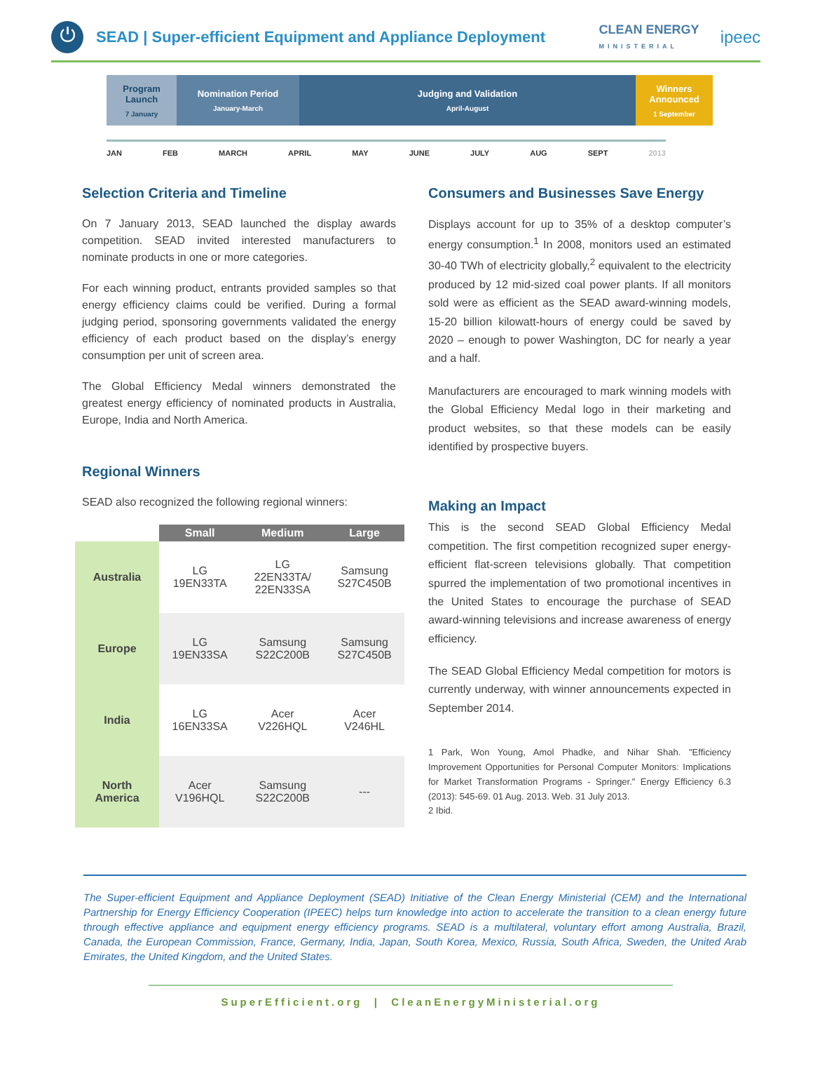⏻
SEAD | Super-efficient Equipment and Appliance Deployment
CLEAN ENERGY
MINISTERIAL
ipeec
Program Launch
7 January
Nomination Period
January-March
Judging and Validation
April-August
Winners Announced
1 September
JAN FEB MARCH APRIL MAY JUNE JULY AUG SEPT 2013
Selection Criteria and Timeline
On 7 January 2013, SEAD launched the display awards competition. SEAD invited interested manufacturers to nominate products in one or more categories.
For each winning product, entrants provided samples so that energy efficiency claims could be verified. During a formal judging period, sponsoring governments validated the energy efficiency of each product based on the display’s energy consumption per unit of screen area.
The Global Efficiency Medal winners demonstrated the greatest energy efficiency of nominated products in Australia, Europe, India and North America.
Regional Winners
SEAD also recognized the following regional winners:
| | Small | Medium | Large |
| --- | --- | --- | --- |
| Australia | LG 19EN33TA | LG 22EN33TA/ 22EN33SA | Samsung S27C450B |
| Europe | LG 19EN33SA | Samsung S22C200B | Samsung S27C450B |
| India | LG 16EN33SA | Acer V226HQL | Acer V246HL |
| North America | Acer V196HQL | Samsung S22C200B | --- |
Consumers and Businesses Save Energy
Displays account for up to 35% of a desktop computer’s energy consumption.<sup>1</sup> In 2008, monitors used an estimated 30-40 TWh of electricity globally,<sup>2</sup> equivalent to the electricity produced by 12 mid-sized coal power plants. If all monitors sold were as efficient as the SEAD award-winning models, 15-20 billion kilowatt-hours of energy could be saved by 2020 – enough to power Washington, DC for nearly a year and a half.
Manufacturers are encouraged to mark winning models with the Global Efficiency Medal logo in their marketing and product websites, so that these models can be easily identified by prospective buyers.
Making an Impact
This is the second SEAD Global Efficiency Medal competition. The first competition recognized super energy-efficient flat-screen televisions globally. That competition spurred the implementation of two promotional incentives in the United States to encourage the purchase of SEAD award-winning televisions and increase awareness of energy efficiency.
The SEAD Global Efficiency Medal competition for motors is currently underway, with winner announcements expected in September 2014.
1 Park, Won Young, Amol Phadke, and Nihar Shah. "Efficiency Improvement Opportunities for Personal Computer Monitors: Implications for Market Transformation Programs - Springer." Energy Efficiency 6.3 (2013): 545-69. 01 Aug. 2013. Web. 31 July 2013.
2 Ibid.
The Super-efficient Equipment and Appliance Deployment (SEAD) Initiative of the Clean Energy Ministerial (CEM) and the International Partnership for Energy Efficiency Cooperation (IPEEC) helps turn knowledge into action to accelerate the transition to a clean energy future through effective appliance and equipment energy efficiency programs. SEAD is a multilateral, voluntary effort among Australia, Brazil, Canada, the European Commission, France, Germany, India, Japan, South Korea, Mexico, Russia, South Africa, Sweden, the United Arab Emirates, the United Kingdom, and the United States.
SuperEfficient.org | CleanEnergyMinisterial.org